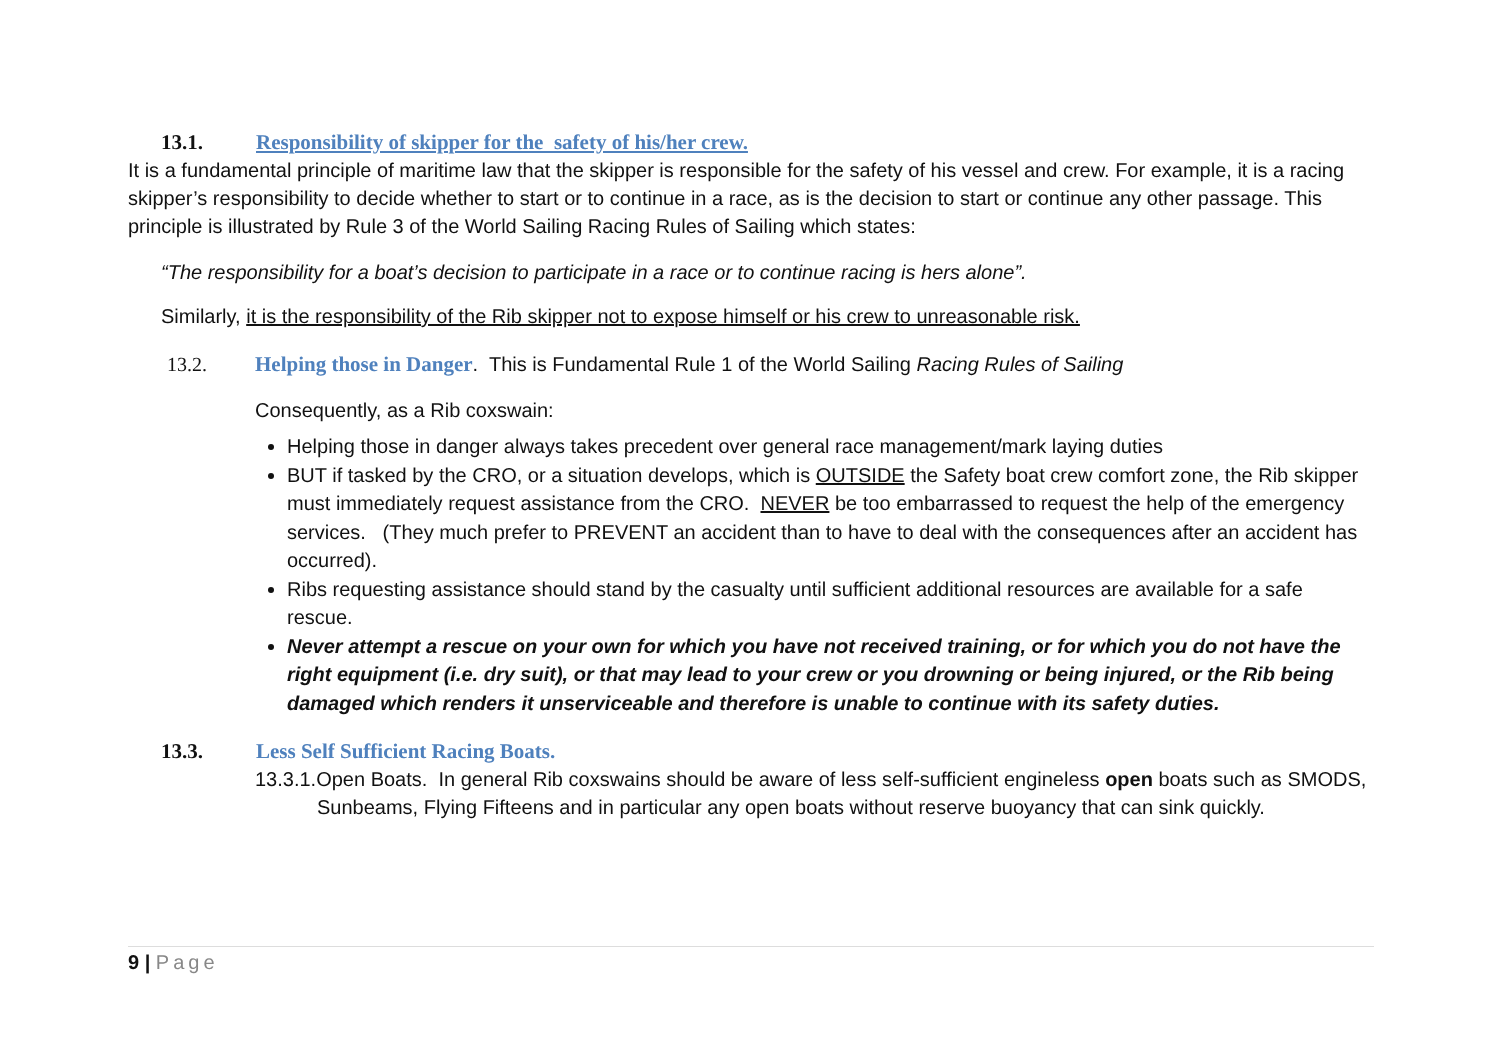13.1. Responsibility of skipper for the safety of his/her crew.
It is a fundamental principle of maritime law that the skipper is responsible for the safety of his vessel and crew. For example, it is a racing skipper’s responsibility to decide whether to start or to continue in a race, as is the decision to start or continue any other passage. This principle is illustrated by Rule 3 of the World Sailing Racing Rules of Sailing which states:
“The responsibility for a boat’s decision to participate in a race or to continue racing is hers alone”.
Similarly, it is the responsibility of the Rib skipper not to expose himself or his crew to unreasonable risk.
13.2. Helping those in Danger. This is Fundamental Rule 1 of the World Sailing Racing Rules of Sailing
Consequently, as a Rib coxswain:
Helping those in danger always takes precedent over general race management/mark laying duties
BUT if tasked by the CRO, or a situation develops, which is OUTSIDE the Safety boat crew comfort zone, the Rib skipper must immediately request assistance from the CRO. NEVER be too embarrassed to request the help of the emergency services. (They much prefer to PREVENT an accident than to have to deal with the consequences after an accident has occurred).
Ribs requesting assistance should stand by the casualty until sufficient additional resources are available for a safe rescue.
Never attempt a rescue on your own for which you have not received training, or for which you do not have the right equipment (i.e. dry suit), or that may lead to your crew or you drowning or being injured, or the Rib being damaged which renders it unserviceable and therefore is unable to continue with its safety duties.
13.3. Less Self Sufficient Racing Boats.
13.3.1.Open Boats. In general Rib coxswains should be aware of less self-sufficient engineless open boats such as SMODS, Sunbeams, Flying Fifteens and in particular any open boats without reserve buoyancy that can sink quickly.
9 | Page